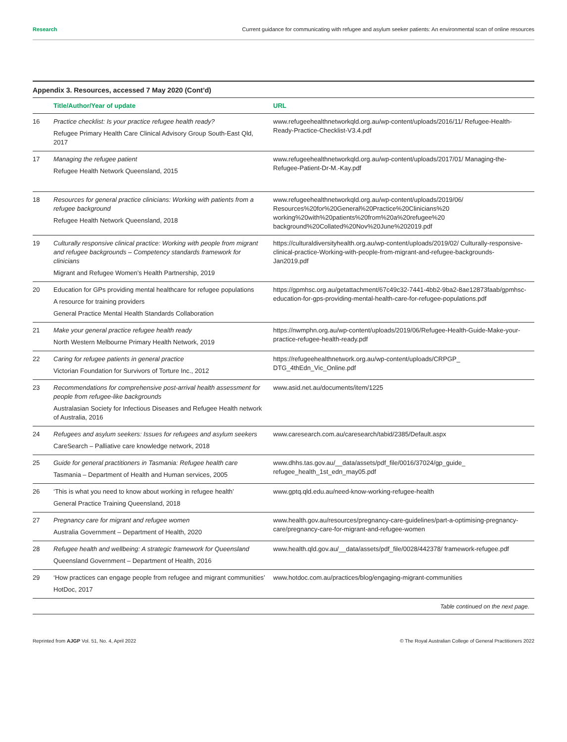Research Current guidance for communicating with refugee and asylum seeker patients: An environmental scan of online resources
Appendix 3. Resources, accessed 7 May 2020 (Cont’d)
| | Title/Author/Year of update | URL |
| --- | --- | --- |
| 16 | Practice checklist: Is your practice refugee health ready? Refugee Primary Health Care Clinical Advisory Group South-East Qld, 2017 | www.refugeehealthnetworkqld.org.au/wp-content/uploads/2016/11/ Refugee-Health-Ready-Practice-Checklist-V3.4.pdf |
| 17 | Managing the refugee patient Refugee Health Network Queensland, 2015 | www.refugeehealthnetworkqld.org.au/wp-content/uploads/2017/01/ Managing-the-Refugee-Patient-Dr-M.-Kay.pdf |
| 18 | Resources for general practice clinicians: Working with patients from a refugee background Refugee Health Network Queensland, 2018 | www.refugeehealthnetworkqld.org.au/wp-content/uploads/2019/06/ Resources%20for%20General%20Practice%20Clinicians%20 working%20with%20patients%20from%20a%20refugee%20 background%20Collated%20Nov%20June%202019.pdf |
| 19 | Culturally responsive clinical practice: Working with people from migrant and refugee backgrounds – Competency standards framework for clinicians Migrant and Refugee Women’s Health Partnership, 2019 | https://culturaldiversityhealth.org.au/wp-content/uploads/2019/02/ Culturally-responsive-clinical-practice-Working-with-people-from-migrant-and-refugee-backgrounds-Jan2019.pdf |
| 20 | Education for GPs providing mental healthcare for refugee populations A resource for training providers General Practice Mental Health Standards Collaboration | https://gpmhsc.org.au/getattachment/67c49c32-7441-4bb2-9ba2-8ae12873faab/gpmhsc-education-for-gps-providing-mental-health-care-for-refugee-populations.pdf |
| 21 | Make your general practice refugee health ready North Western Melbourne Primary Health Network, 2019 | https://nwmphn.org.au/wp-content/uploads/2019/06/Refugee-Health-Guide-Make-your-practice-refugee-health-ready.pdf |
| 22 | Caring for refugee patients in general practice Victorian Foundation for Survivors of Torture Inc., 2012 | https://refugeehealthnetwork.org.au/wp-content/uploads/CRPGP_ DTG_4thEdn_Vic_Online.pdf |
| 23 | Recommendations for comprehensive post-arrival health assessment for people from refugee-like backgrounds Australasian Society for Infectious Diseases and Refugee Health network of Australia, 2016 | www.asid.net.au/documents/item/1225 |
| 24 | Refugees and asylum seekers: Issues for refugees and asylum seekers CareSearch – Palliative care knowledge network, 2018 | www.caresearch.com.au/caresearch/tabid/2385/Default.aspx |
| 25 | Guide for general practitioners in Tasmania: Refugee health care Tasmania – Department of Health and Human services, 2005 | www.dhhs.tas.gov.au/__data/assets/pdf_file/0016/37024/gp_guide_ refugee_health_1st_edn_may05.pdf |
| 26 | ‘This is what you need to know about working in refugee health’ General Practice Training Queensland, 2018 | www.gptq.qld.edu.au/need-know-working-refugee-health |
| 27 | Pregnancy care for migrant and refugee women Australia Government – Department of Health, 2020 | www.health.gov.au/resources/pregnancy-care-guidelines/part-a-optimising-pregnancy-care/pregnancy-care-for-migrant-and-refugee-women |
| 28 | Refugee health and wellbeing: A strategic framework for Queensland Queensland Government – Department of Health, 2016 | www.health.qld.gov.au/__data/assets/pdf_file/0028/442378/ framework-refugee.pdf |
| 29 | ‘How practices can engage people from refugee and migrant communities’ HotDoc, 2017 | www.hotdoc.com.au/practices/blog/engaging-migrant-communities |
Table continued on the next page.
Reprinted from AJGP Vol. 51, No. 4, April 2022 © The Royal Australian College of General Practitioners 2022